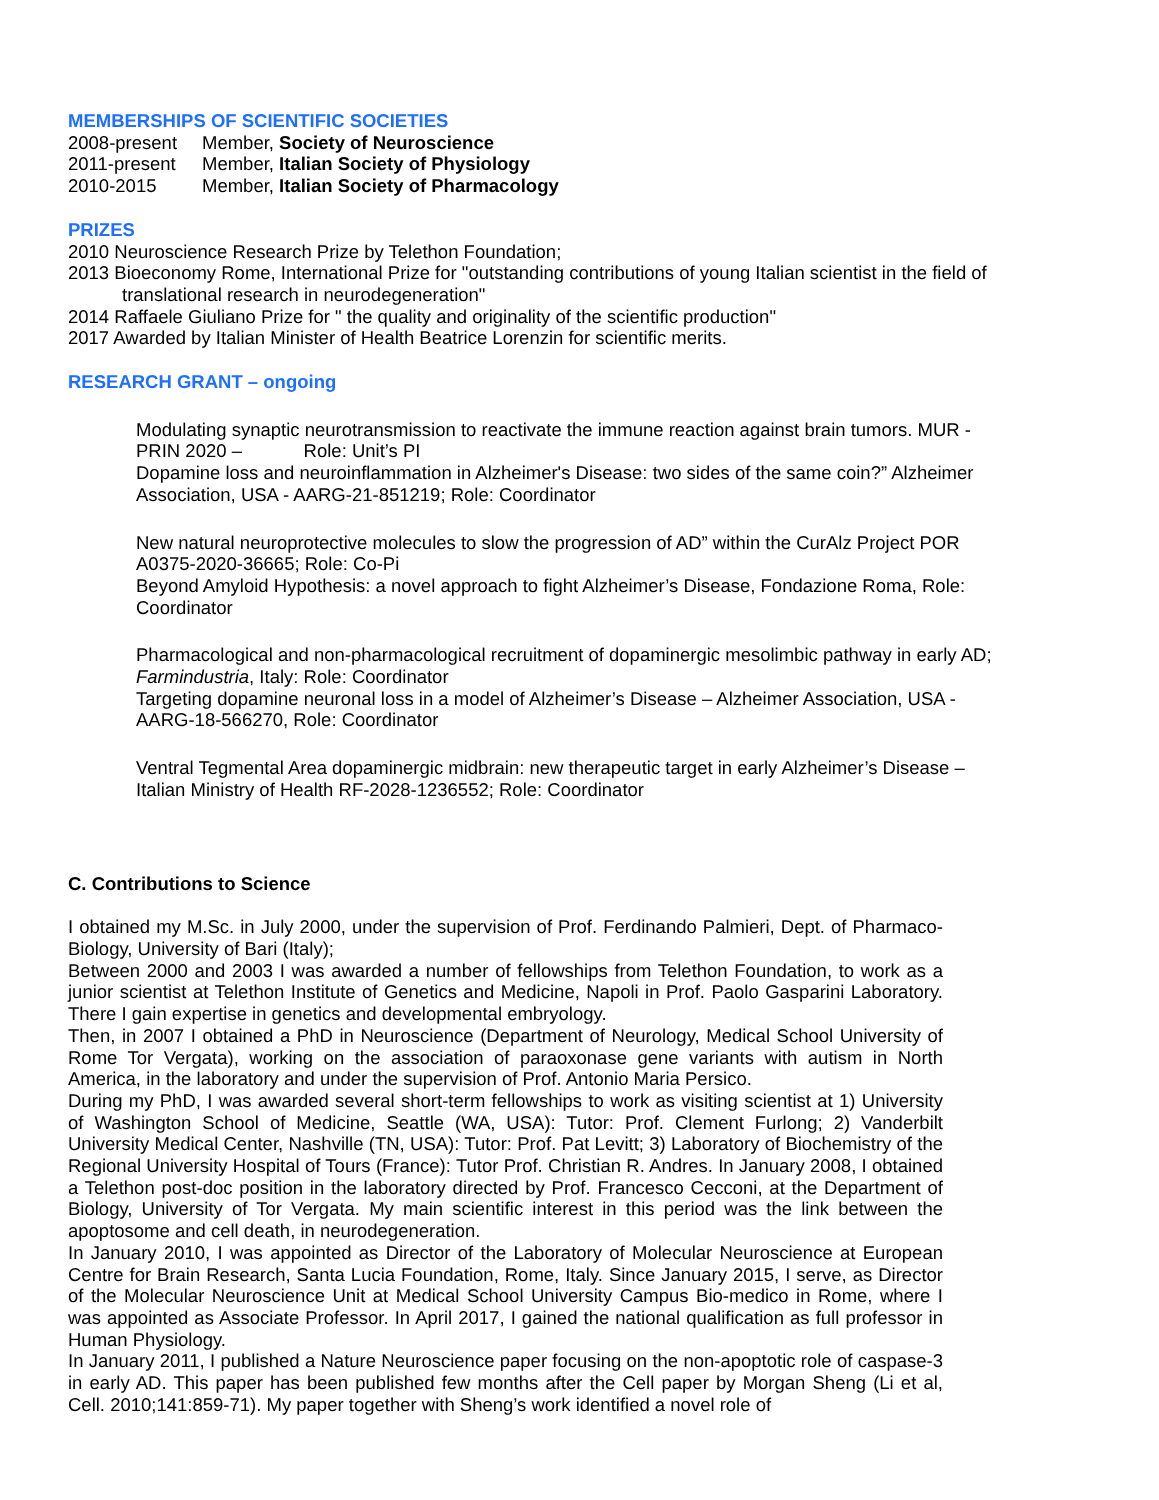MEMBERSHIPS OF SCIENTIFIC SOCIETIES
2008-present Member, Society of Neuroscience
2011-present Member, Italian Society of Physiology
2010-2015 Member, Italian Society of Pharmacology
PRIZES
2010 Neuroscience Research Prize by Telethon Foundation;
2013 Bioeconomy Rome, International Prize for "outstanding contributions of young Italian scientist in the field of translational research in neurodegeneration"
2014 Raffaele Giuliano Prize for " the quality and originality of the scientific production"
2017 Awarded by Italian Minister of Health Beatrice Lorenzin for scientific merits.
RESEARCH GRANT – ongoing
Modulating synaptic neurotransmission to reactivate the immune reaction against brain tumors. MUR - PRIN 2020 – Role: Unit’s PI
Dopamine loss and neuroinflammation in Alzheimer's Disease: two sides of the same coin?” Alzheimer Association, USA - AARG-21-851219; Role: Coordinator
New natural neuroprotective molecules to slow the progression of AD” within the CurAlz Project POR A0375-2020-36665; Role: Co-Pi
Beyond Amyloid Hypothesis: a novel approach to fight Alzheimer’s Disease, Fondazione Roma, Role: Coordinator
Pharmacological and non-pharmacological recruitment of dopaminergic mesolimbic pathway in early AD; Farmindustria, Italy: Role: Coordinator
Targeting dopamine neuronal loss in a model of Alzheimer’s Disease – Alzheimer Association, USA - AARG-18-566270, Role: Coordinator
Ventral Tegmental Area dopaminergic midbrain: new therapeutic target in early Alzheimer’s Disease – Italian Ministry of Health RF-2028-1236552; Role: Coordinator
C. Contributions to Science
I obtained my M.Sc. in July 2000, under the supervision of Prof. Ferdinando Palmieri, Dept. of Pharmaco-Biology, University of Bari (Italy);
Between 2000 and 2003 I was awarded a number of fellowships from Telethon Foundation, to work as a junior scientist at Telethon Institute of Genetics and Medicine, Napoli in Prof. Paolo Gasparini Laboratory. There I gain expertise in genetics and developmental embryology.
Then, in 2007 I obtained a PhD in Neuroscience (Department of Neurology, Medical School University of Rome Tor Vergata), working on the association of paraoxonase gene variants with autism in North America, in the laboratory and under the supervision of Prof. Antonio Maria Persico.
During my PhD, I was awarded several short-term fellowships to work as visiting scientist at 1) University of Washington School of Medicine, Seattle (WA, USA): Tutor: Prof. Clement Furlong; 2) Vanderbilt University Medical Center, Nashville (TN, USA): Tutor: Prof. Pat Levitt; 3) Laboratory of Biochemistry of the Regional University Hospital of Tours (France): Tutor Prof. Christian R. Andres. In January 2008, I obtained a Telethon post-doc position in the laboratory directed by Prof. Francesco Cecconi, at the Department of Biology, University of Tor Vergata. My main scientific interest in this period was the link between the apoptosome and cell death, in neurodegeneration.
In January 2010, I was appointed as Director of the Laboratory of Molecular Neuroscience at European Centre for Brain Research, Santa Lucia Foundation, Rome, Italy. Since January 2015, I serve, as Director of the Molecular Neuroscience Unit at Medical School University Campus Bio-medico in Rome, where I was appointed as Associate Professor. In April 2017, I gained the national qualification as full professor in Human Physiology.
In January 2011, I published a Nature Neuroscience paper focusing on the non-apoptotic role of caspase-3 in early AD. This paper has been published few months after the Cell paper by Morgan Sheng (Li et al, Cell. 2010;141:859-71). My paper together with Sheng’s work identified a novel role of